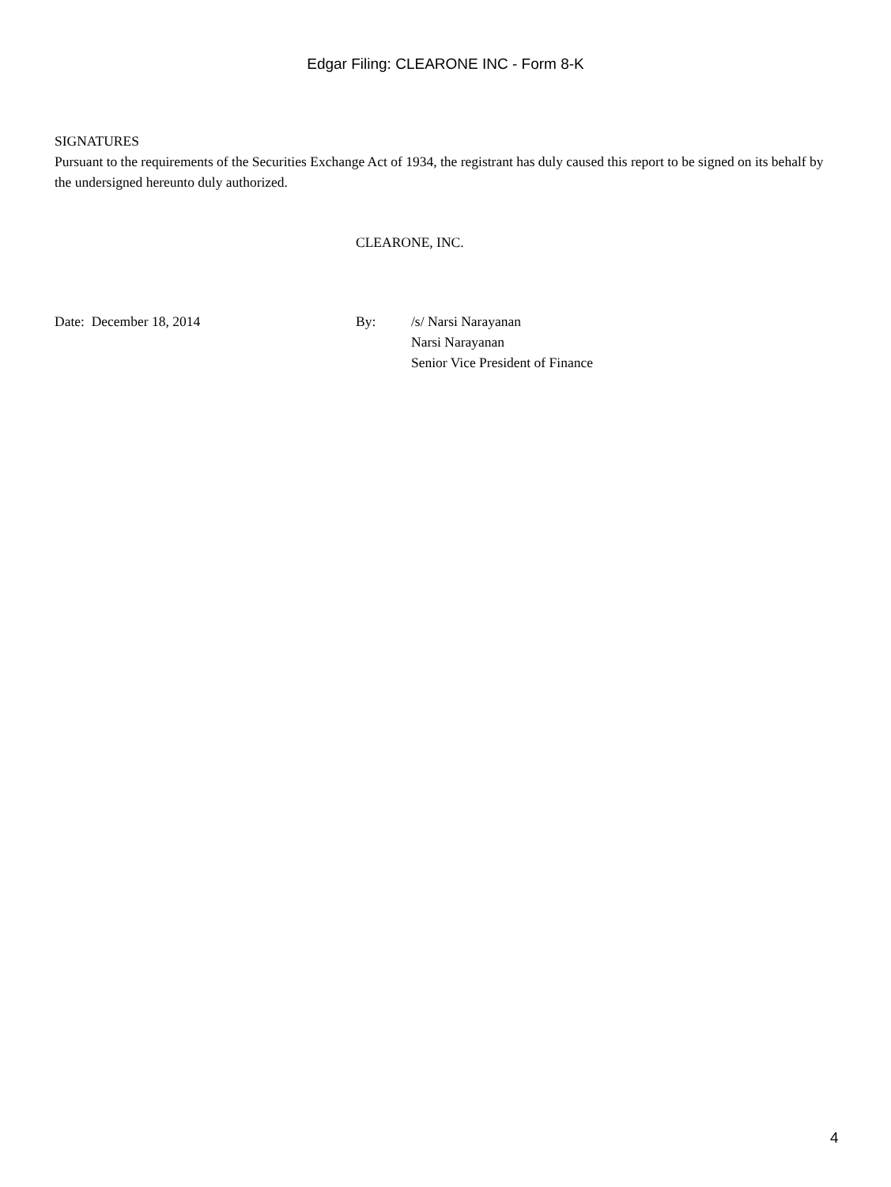Edgar Filing: CLEARONE INC - Form 8-K
SIGNATURES
Pursuant to the requirements of the Securities Exchange Act of 1934, the registrant has duly caused this report to be signed on its behalf by the undersigned hereunto duly authorized.
CLEARONE, INC.
| Date: December 18, 2014 | By: | /s/ Narsi Narayanan Narsi Narayanan Senior Vice President of Finance |
4